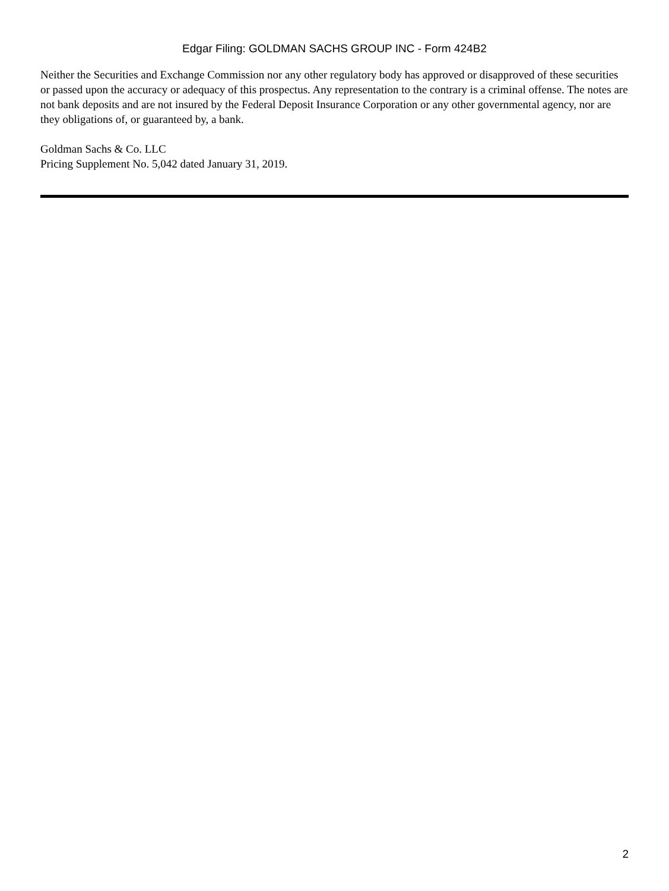Edgar Filing: GOLDMAN SACHS GROUP INC - Form 424B2
Neither the Securities and Exchange Commission nor any other regulatory body has approved or disapproved of these securities or passed upon the accuracy or adequacy of this prospectus. Any representation to the contrary is a criminal offense. The notes are not bank deposits and are not insured by the Federal Deposit Insurance Corporation or any other governmental agency, nor are they obligations of, or guaranteed by, a bank.
Goldman Sachs & Co. LLC
Pricing Supplement No. 5,042 dated January 31, 2019.
2